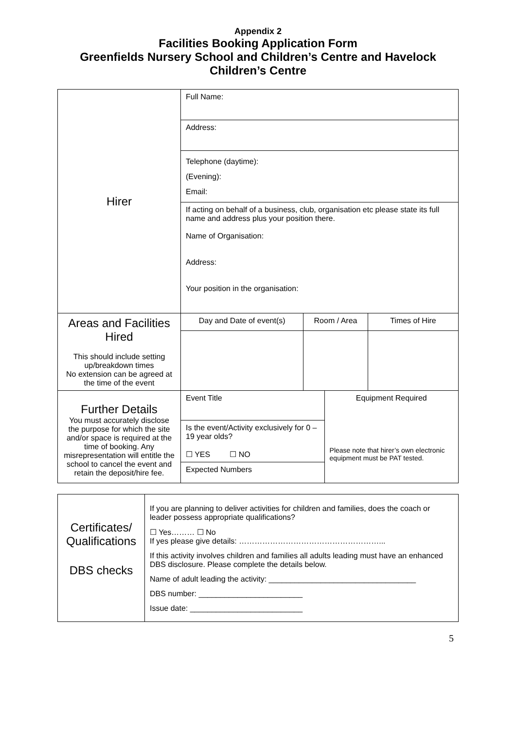Appendix 2
Facilities Booking Application Form
Greenfields Nursery School and Children’s Centre and Havelock
Children’s Centre
| Hirer | Full Name: | | | |
| | Address: | | | |
| | Telephone (daytime): (Evening): Email: | | | |
| | If acting on behalf of a business, club, organisation etc please state its full name and address plus your position there. Name of Organisation: Address: Your position in the organisation: | | | |
| Areas and Facilities Hired This should include setting up/breakdown times No extension can be agreed at the time of the event | Day and Date of event(s) | Room / Area | | Times of Hire |
| Further Details You must accurately disclose the purpose for which the site and/or space is required at the time of booking. Any misrepresentation will entitle the school to cancel the event and retain the deposit/hire fee. | Event Title | | Equipment Required Please note that hirer’s own electronic equipment must be PAT tested. | |
| | Is the event/Activity exclusively for 0 – 19 year olds? ☐ YES ☐ NO | | | |
| | Expected Numbers | | | |
| Certificates/ Qualifications DBS checks | If you are planning to deliver activities for children and families, does the coach or leader possess appropriate qualifications? ☐ Yes……… ☐ No If yes please give details: ………………………………………………... If this activity involves children and families all adults leading must have an enhanced DBS disclosure. Please complete the details below. Name of adult leading the activity: __________________________________ DBS number: ________________________ Issue date: __________________________ |
5